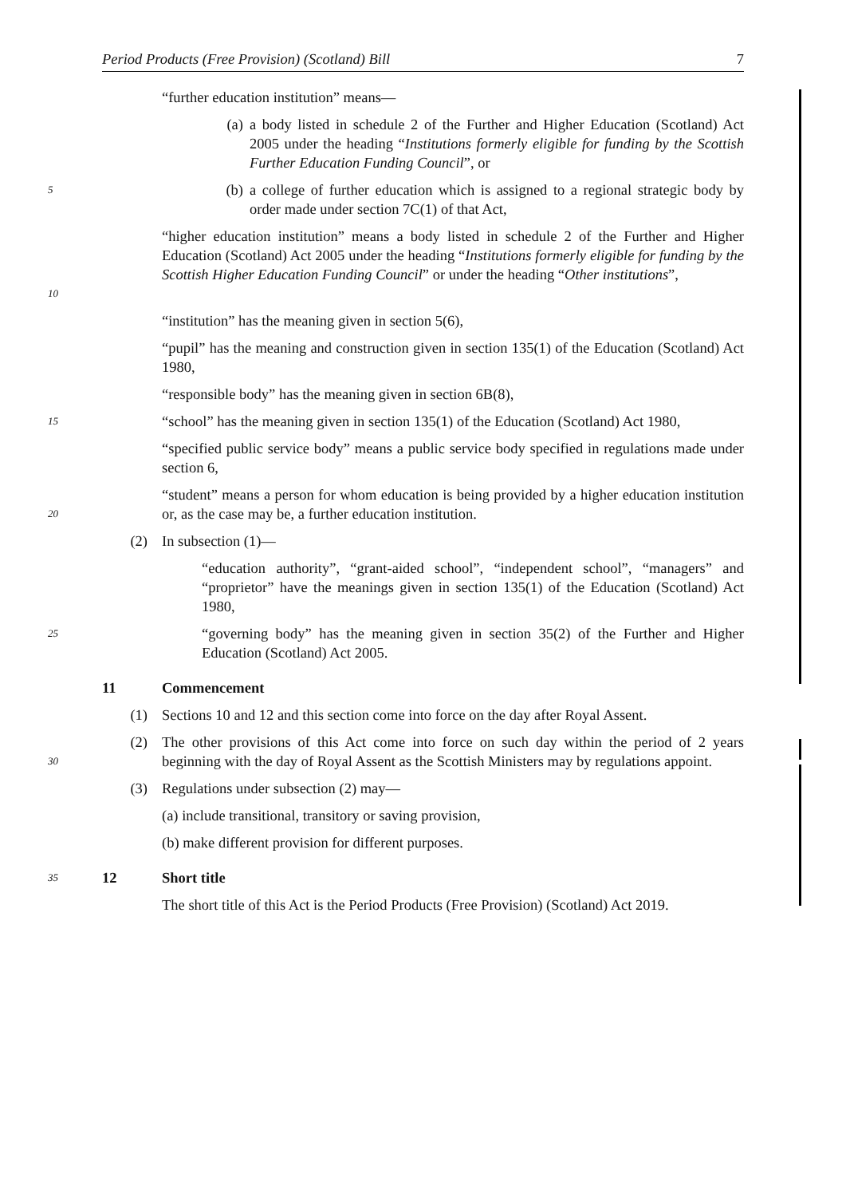Period Products (Free Provision) (Scotland) Bill 7
“further education institution” means—
(a) a body listed in schedule 2 of the Further and Higher Education (Scotland) Act 2005 under the heading “Institutions formerly eligible for funding by the Scottish Further Education Funding Council”, or
5 (b) a college of further education which is assigned to a regional strategic body by order made under section 7C(1) of that Act,
10 “higher education institution” means a body listed in schedule 2 of the Further and Higher Education (Scotland) Act 2005 under the heading “Institutions formerly eligible for funding by the Scottish Higher Education Funding Council” or under the heading “Other institutions”,
“institution” has the meaning given in section 5(6),
“pupil” has the meaning and construction given in section 135(1) of the Education (Scotland) Act 1980,
“responsible body” has the meaning given in section 6B(8),
15 “school” has the meaning given in section 135(1) of the Education (Scotland) Act 1980,
“specified public service body” means a public service body specified in regulations made under section 6,
20 “student” means a person for whom education is being provided by a higher education institution or, as the case may be, a further education institution.
(2) In subsection (1)—
“education authority”, “grant-aided school”, “independent school”, “managers” and “proprietor” have the meanings given in section 135(1) of the Education (Scotland) Act 1980,
25 “governing body” has the meaning given in section 35(2) of the Further and Higher Education (Scotland) Act 2005.
11 Commencement
(1) Sections 10 and 12 and this section come into force on the day after Royal Assent.
30 (2) The other provisions of this Act come into force on such day within the period of 2 years beginning with the day of Royal Assent as the Scottish Ministers may by regulations appoint.
(3) Regulations under subsection (2) may—
(a) include transitional, transitory or saving provision,
(b) make different provision for different purposes.
35 12 Short title
The short title of this Act is the Period Products (Free Provision) (Scotland) Act 2019.